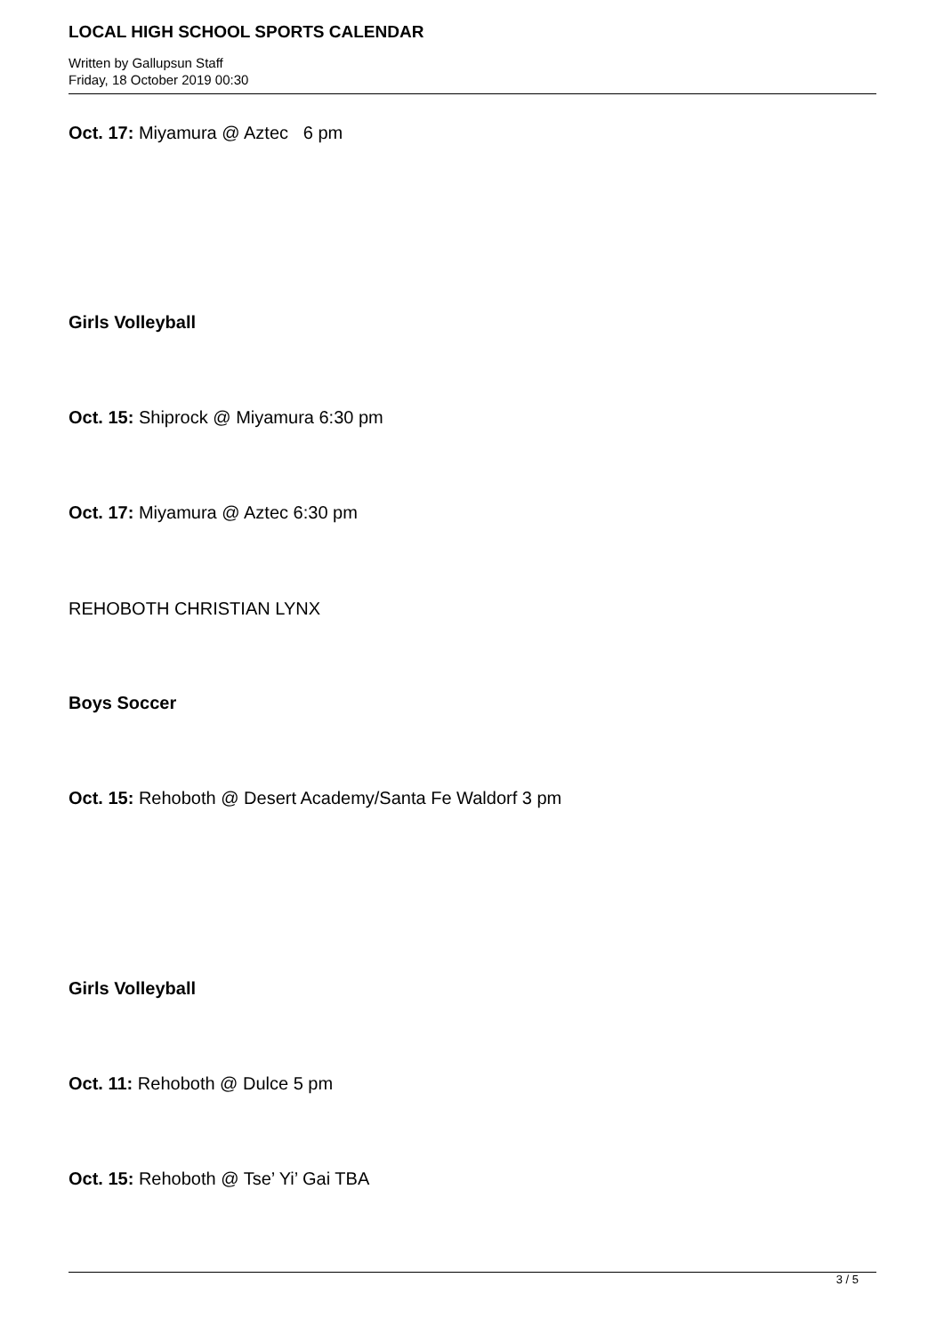LOCAL HIGH SCHOOL SPORTS CALENDAR
Written by Gallupsun Staff
Friday, 18 October 2019 00:30
Oct. 17: Miyamura @ Aztec 6 pm
Girls Volleyball
Oct. 15: Shiprock @ Miyamura 6:30 pm
Oct. 17: Miyamura @ Aztec 6:30 pm
REHOBOTH CHRISTIAN LYNX
Boys Soccer
Oct. 15: Rehoboth @ Desert Academy/Santa Fe Waldorf 3 pm
Girls Volleyball
Oct. 11: Rehoboth @ Dulce 5 pm
Oct. 15: Rehoboth @ Tse’ Yi’ Gai TBA
3 / 5